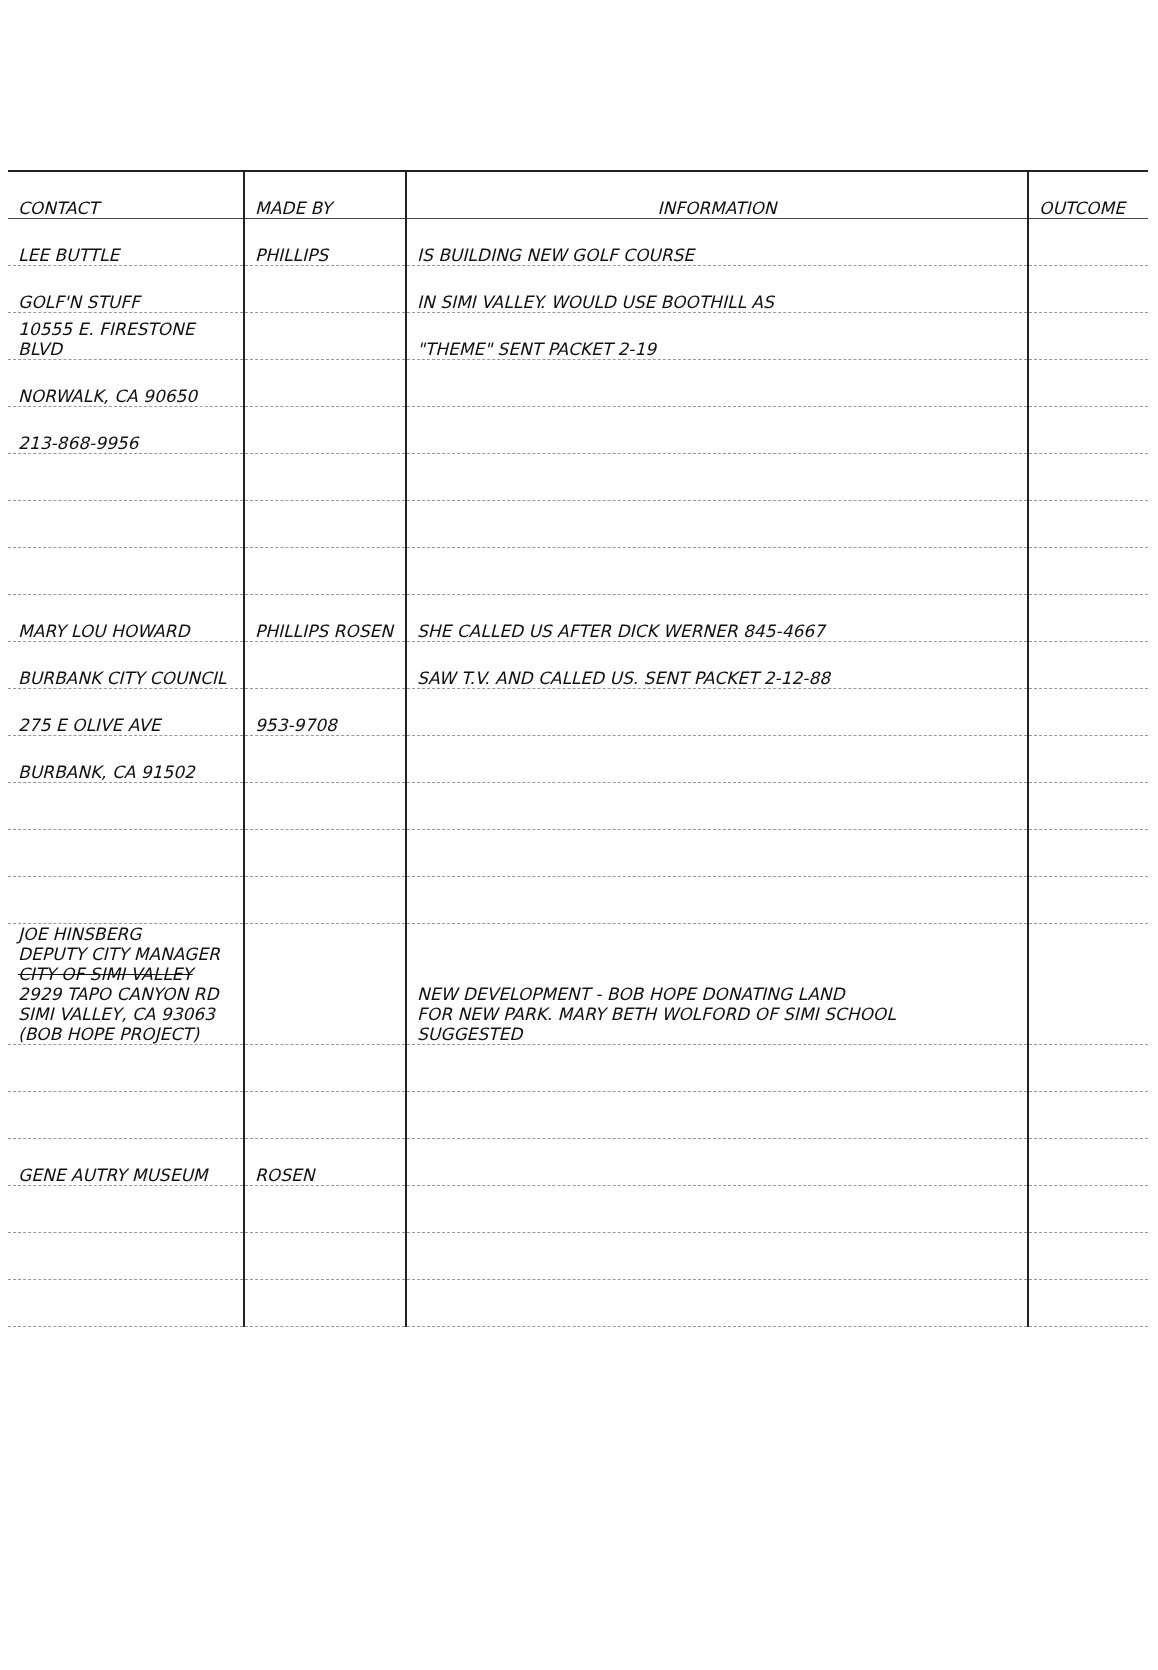| CONTACT | MADE BY | INFORMATION | OUTCOME |
| --- | --- | --- | --- |
| LEE BUTTLE | PHILLIPS | IS BUILDING NEW GOLF COURSE | |
| GOLF'N STUFF | | IN SIMI VALLEY. WOULD USE BOOTHILL AS | |
| 10555 E. FIRESTONE BLVD | | "THEME" SENT PACKET 2-19 | |
| NORWALK, CA 90650 | | | |
| 213-868-9956 | | | |
| MARY LOU HOWARD | PHILLIPS ROSEN | SHE CALLED US AFTER DICK WERNER 845-4667 | |
| BURBANK CITY COUNCIL | | SAW T.V. AND CALLED US. SENT PACKET 2-12-88 | |
| 275 E OLIVE AVE | 953-9708 | | |
| BURBANK, CA 91502 | | | |
| JOE HINSBERG DEPUTY CITY MANAGER CITY OF SIMI VALLEY 2929 TAPO CANYON RD SIMI VALLEY, CA 93063 (BOB HOPE PROJECT) | | NEW DEVELOPMENT - BOB HOPE DONATING LAND FOR NEW PARK. MARY BETH WOLFORD OF SIMI SCHOOL SUGGESTED | |
| GENE AUTRY MUSEUM | ROSEN | | |